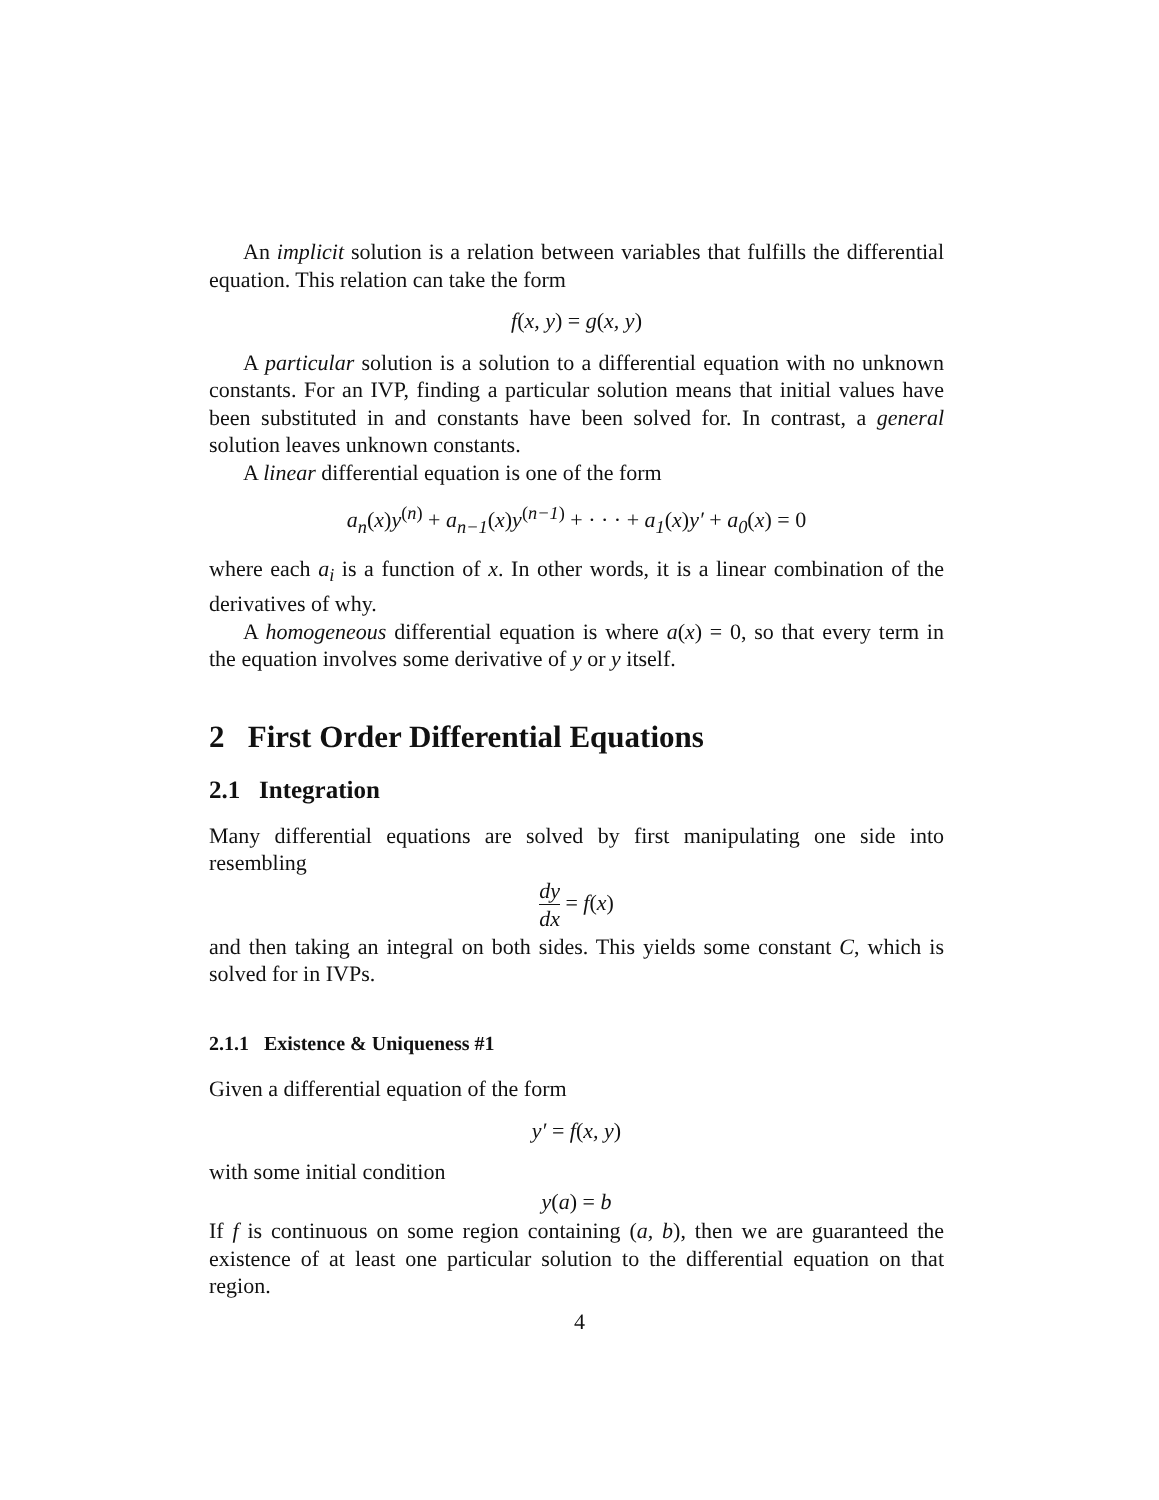An implicit solution is a relation between variables that fulfills the differential equation. This relation can take the form
f(x, y) = g(x, y)
A particular solution is a solution to a differential equation with no unknown constants. For an IVP, finding a particular solution means that initial values have been substituted in and constants have been solved for. In contrast, a general solution leaves unknown constants.
A linear differential equation is one of the form
a<sub>n</sub>(x) y<sup>(n)</sup> + a<sub>n−1</sub>(x) y<sup>(n−1)</sup> + · · · + a<sub>1</sub>(x) y′ + a<sub>0</sub>(x) = 0
where each a<sub>i</sub> is a function of x. In other words, it is a linear combination of the derivatives of why.
A homogeneous differential equation is where a(x) = 0, so that every term in the equation involves some derivative of y or y itself.
2 First Order Differential Equations
2.1 Integration
Many differential equations are solved by first manipulating one side into resembling
dy dx = f(x)
and then taking an integral on both sides. This yields some constant C, which is solved for in IVPs.
2.1.1 Existence & Uniqueness #1
Given a differential equation of the form
y′ = f(x, y)
with some initial condition
y(a) = b
If f is continuous on some region containing (a, b), then we are guaranteed the existence of at least one particular solution to the differential equation on that region.
4